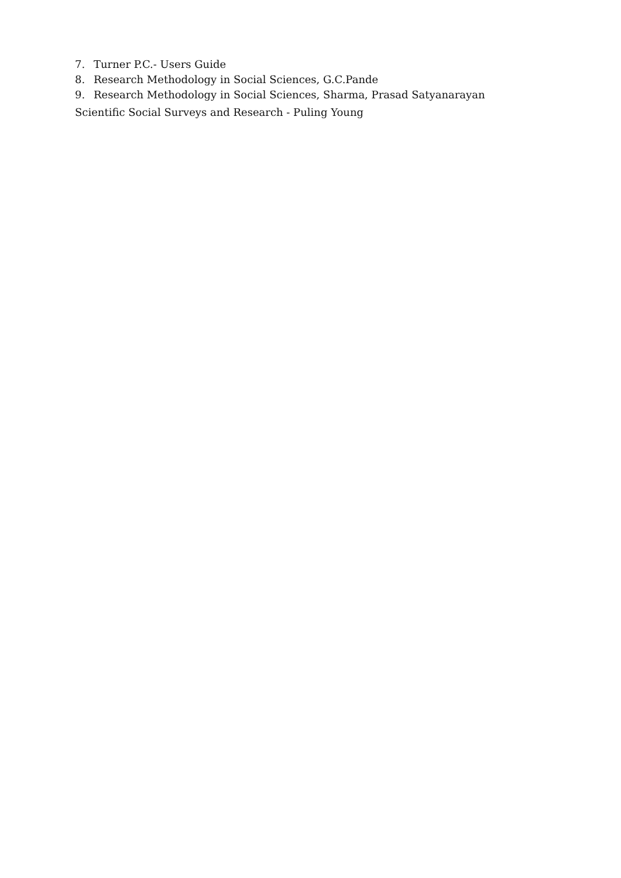7. Turner P.C.- Users Guide
8. Research Methodology in Social Sciences, G.C.Pande
9. Research Methodology in Social Sciences, Sharma, Prasad Satyanarayan
Scientific Social Surveys and Research - Puling Young